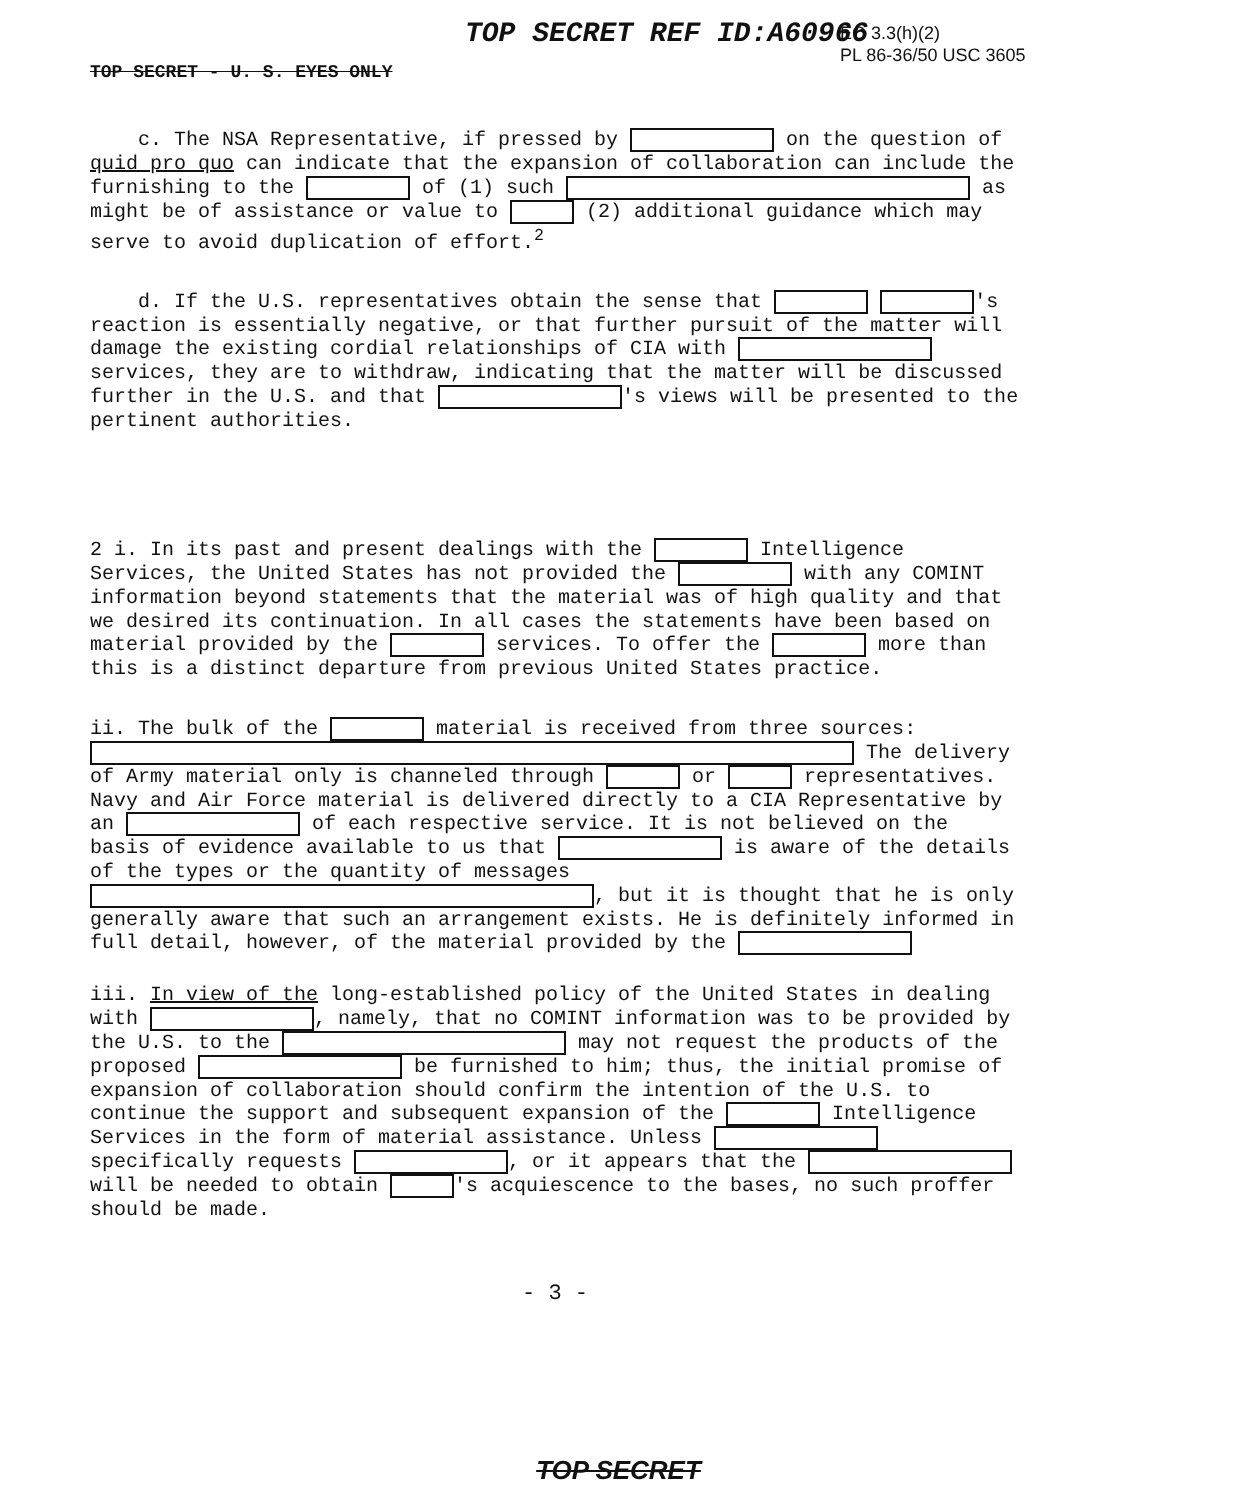TOP SECRET REF ID:A60966
EO 3.3(h)(2)
PL 86-36/50 USC 3605
TOP SECRET - U. S. EYES ONLY
c. The NSA Representative, if pressed by on the question of quid pro quo can indicate that the expansion of collaboration can include the furnishing to the of (1) such as might be of assistance or value to (2) additional guidance which may serve to avoid duplication of effort.<sup>2</sup>
d. If the U.S. representatives obtain the sense that 's reaction is essentially negative, or that further pursuit of the matter will damage the existing cordial relationships of CIA with services, they are to withdraw, indicating that the matter will be discussed further in the U.S. and that 's views will be presented to the pertinent authorities.
2 i. In its past and present dealings with the Intelligence Services, the United States has not provided the with any COMINT information beyond statements that the material was of high quality and that we desired its continuation. In all cases the statements have been based on material provided by the services. To offer the more than this is a distinct departure from previous United States practice.
ii. The bulk of the material is received from three sources: The delivery of Army material only is channeled through or representatives. Navy and Air Force material is delivered directly to a CIA Representative by an of each respective service. It is not believed on the basis of evidence available to us that is aware of the details of the types or the quantity of messages , but it is thought that he is only generally aware that such an arrangement exists. He is definitely informed in full detail, however, of the material provided by the
iii. In view of the long-established policy of the United States in dealing with , namely, that no COMINT information was to be provided by the U.S. to the may not request the products of the proposed be furnished to him; thus, the initial promise of expansion of collaboration should confirm the intention of the U.S. to continue the support and subsequent expansion of the Intelligence Services in the form of material assistance. Unless specifically requests , or it appears that the will be needed to obtain 's acquiescence to the bases, no such proffer should be made.
- 3 -
TOP SECRET